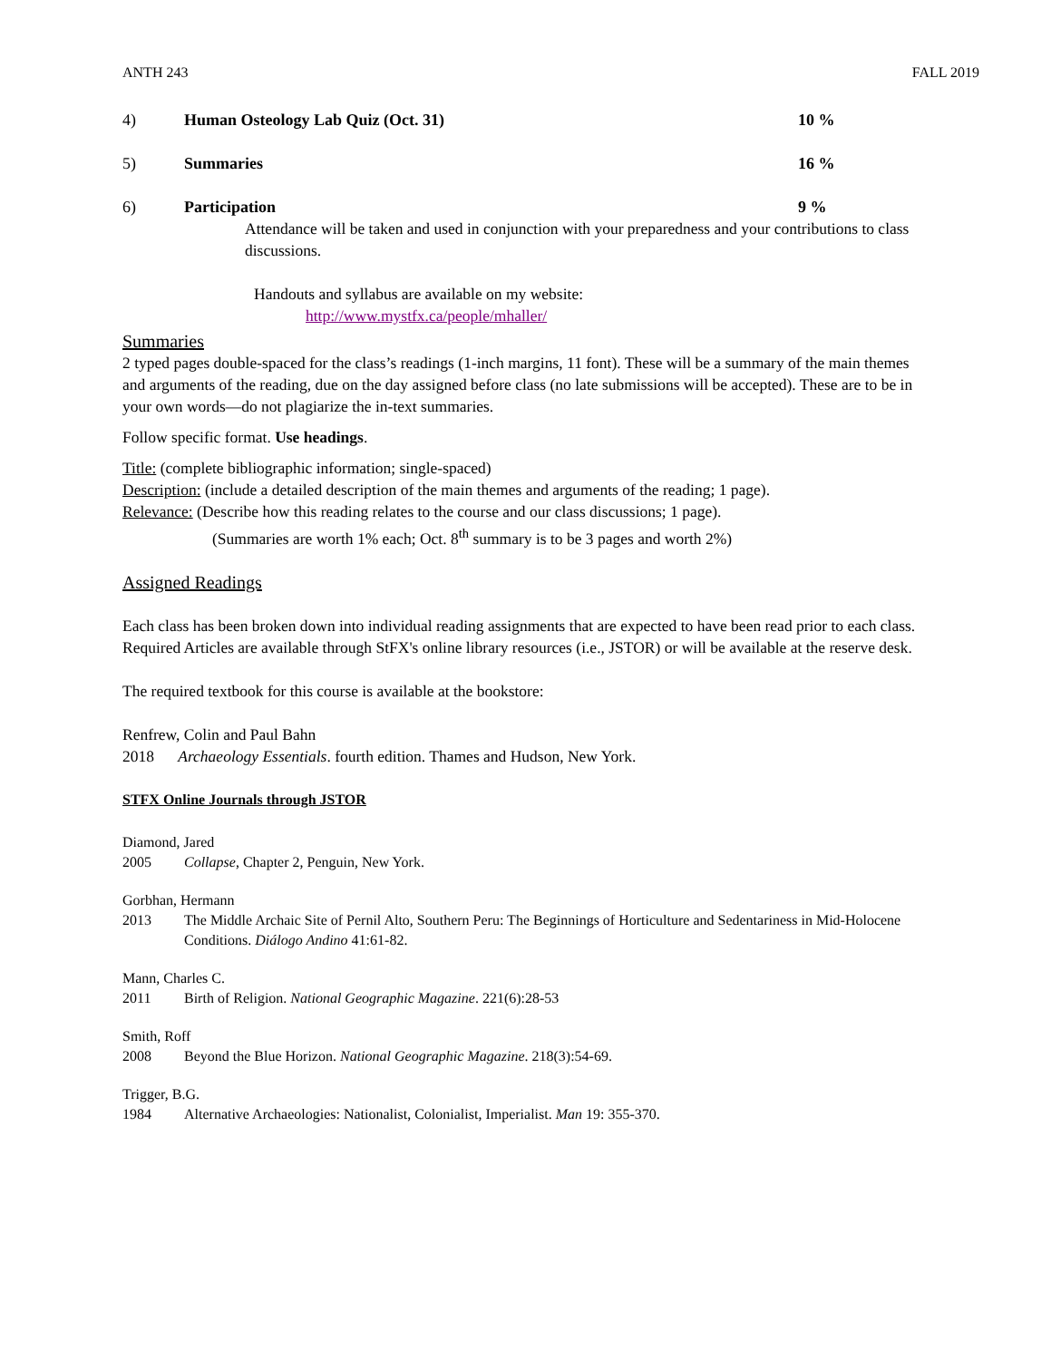ANTH 243 FALL 2019
4) Human Osteology Lab Quiz (Oct. 31) 10 %
5) Summaries 16 %
6) Participation 9 %
Attendance will be taken and used in conjunction with your preparedness and your contributions to class discussions.
Handouts and syllabus are available on my website:
http://www.mystfx.ca/people/mhaller/
Summaries
2 typed pages double-spaced for the class’s readings (1-inch margins, 11 font). These will be a summary of the main themes and arguments of the reading, due on the day assigned before class (no late submissions will be accepted). These are to be in your own words—do not plagiarize the in-text summaries.
Follow specific format. Use headings.
Title: (complete bibliographic information; single-spaced)
Description: (include a detailed description of the main themes and arguments of the reading; 1 page).
Relevance: (Describe how this reading relates to the course and our class discussions; 1 page).
(Summaries are worth 1% each; Oct. 8<sup>th</sup> summary is to be 3 pages and worth 2%)
Assigned Readings
Each class has been broken down into individual reading assignments that are expected to have been read prior to each class. Required Articles are available through StFX's online library resources (i.e., JSTOR) or will be available at the reserve desk.
The required textbook for this course is available at the bookstore:
Renfrew, Colin and Paul Bahn
2018 Archaeology Essentials. fourth edition. Thames and Hudson, New York.
STFX Online Journals through JSTOR
Diamond, Jared
2005 Collapse, Chapter 2, Penguin, New York.
Gorbhan, Hermann
2013 The Middle Archaic Site of Pernil Alto, Southern Peru: The Beginnings of Horticulture and Sedentariness in Mid-Holocene Conditions. Diálogo Andino 41:61-82.
Mann, Charles C.
2011 Birth of Religion. National Geographic Magazine. 221(6):28-53
Smith, Roff
2008 Beyond the Blue Horizon. National Geographic Magazine. 218(3):54-69.
Trigger, B.G.
1984 Alternative Archaeologies: Nationalist, Colonialist, Imperialist. Man 19: 355-370.